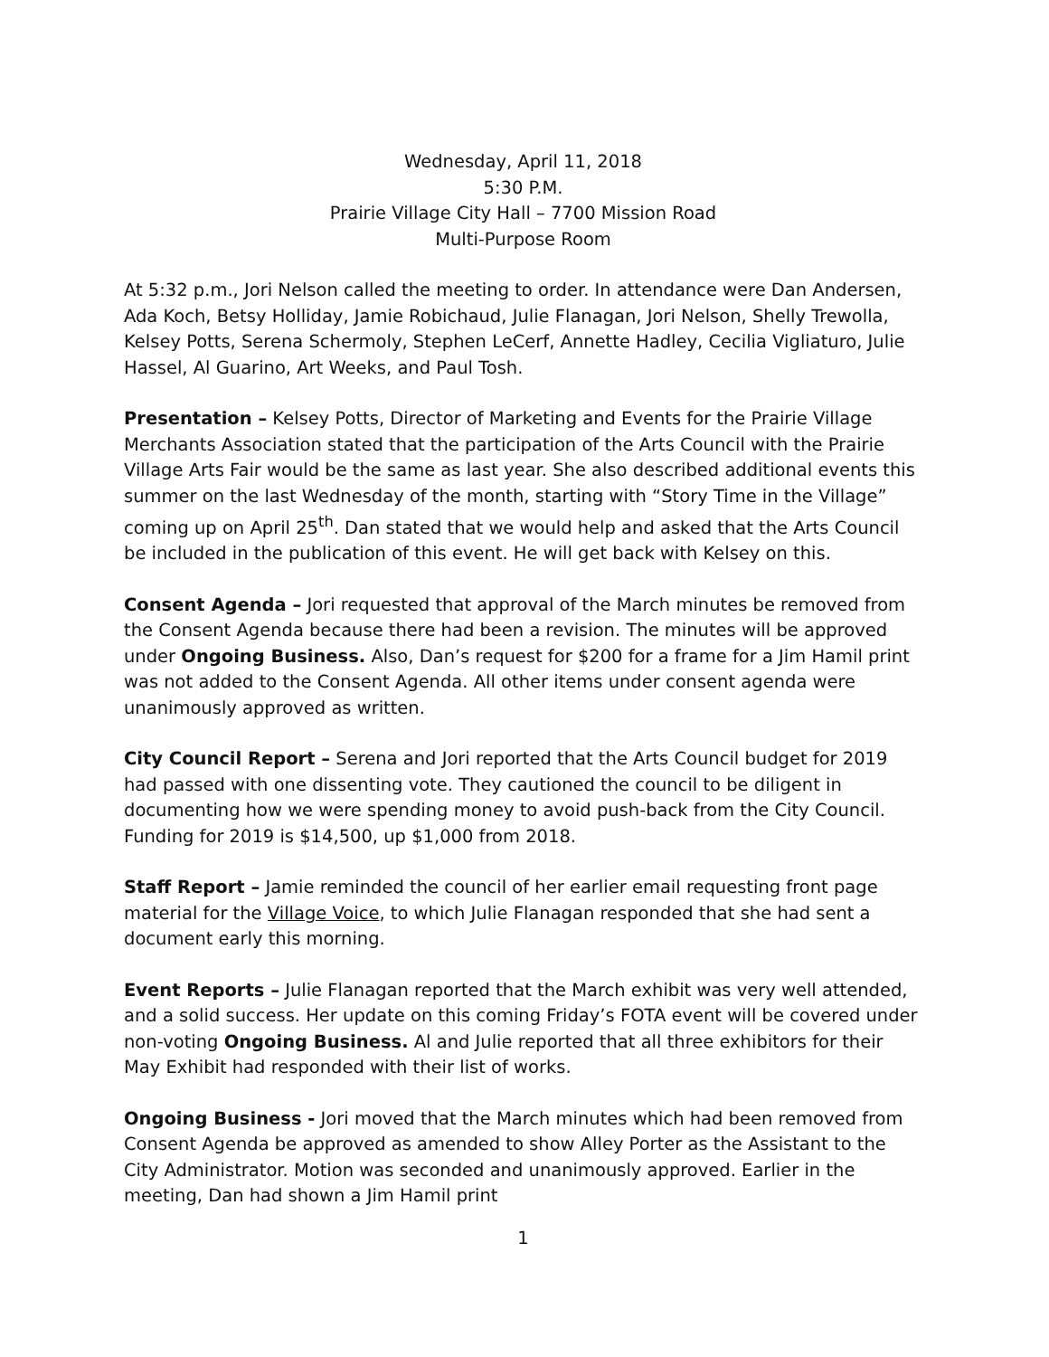Wednesday, April 11, 2018
5:30 P.M.
Prairie Village City Hall – 7700 Mission Road
Multi-Purpose Room
At 5:32 p.m., Jori Nelson called the meeting to order. In attendance were Dan Andersen, Ada Koch, Betsy Holliday, Jamie Robichaud, Julie Flanagan, Jori Nelson, Shelly Trewolla, Kelsey Potts, Serena Schermoly, Stephen LeCerf, Annette Hadley, Cecilia Vigliaturo, Julie Hassel, Al Guarino, Art Weeks, and Paul Tosh.
Presentation – Kelsey Potts, Director of Marketing and Events for the Prairie Village Merchants Association stated that the participation of the Arts Council with the Prairie Village Arts Fair would be the same as last year. She also described additional events this summer on the last Wednesday of the month, starting with “Story Time in the Village” coming up on April 25<sup>th</sup>. Dan stated that we would help and asked that the Arts Council be included in the publication of this event. He will get back with Kelsey on this.
Consent Agenda – Jori requested that approval of the March minutes be removed from the Consent Agenda because there had been a revision. The minutes will be approved under Ongoing Business. Also, Dan’s request for $200 for a frame for a Jim Hamil print was not added to the Consent Agenda. All other items under consent agenda were unanimously approved as written.
City Council Report – Serena and Jori reported that the Arts Council budget for 2019 had passed with one dissenting vote. They cautioned the council to be diligent in documenting how we were spending money to avoid push-back from the City Council. Funding for 2019 is $14,500, up $1,000 from 2018.
Staff Report – Jamie reminded the council of her earlier email requesting front page material for the Village Voice, to which Julie Flanagan responded that she had sent a document early this morning.
Event Reports – Julie Flanagan reported that the March exhibit was very well attended, and a solid success. Her update on this coming Friday’s FOTA event will be covered under non-voting Ongoing Business. Al and Julie reported that all three exhibitors for their May Exhibit had responded with their list of works.
Ongoing Business - Jori moved that the March minutes which had been removed from Consent Agenda be approved as amended to show Alley Porter as the Assistant to the City Administrator. Motion was seconded and unanimously approved. Earlier in the meeting, Dan had shown a Jim Hamil print
1